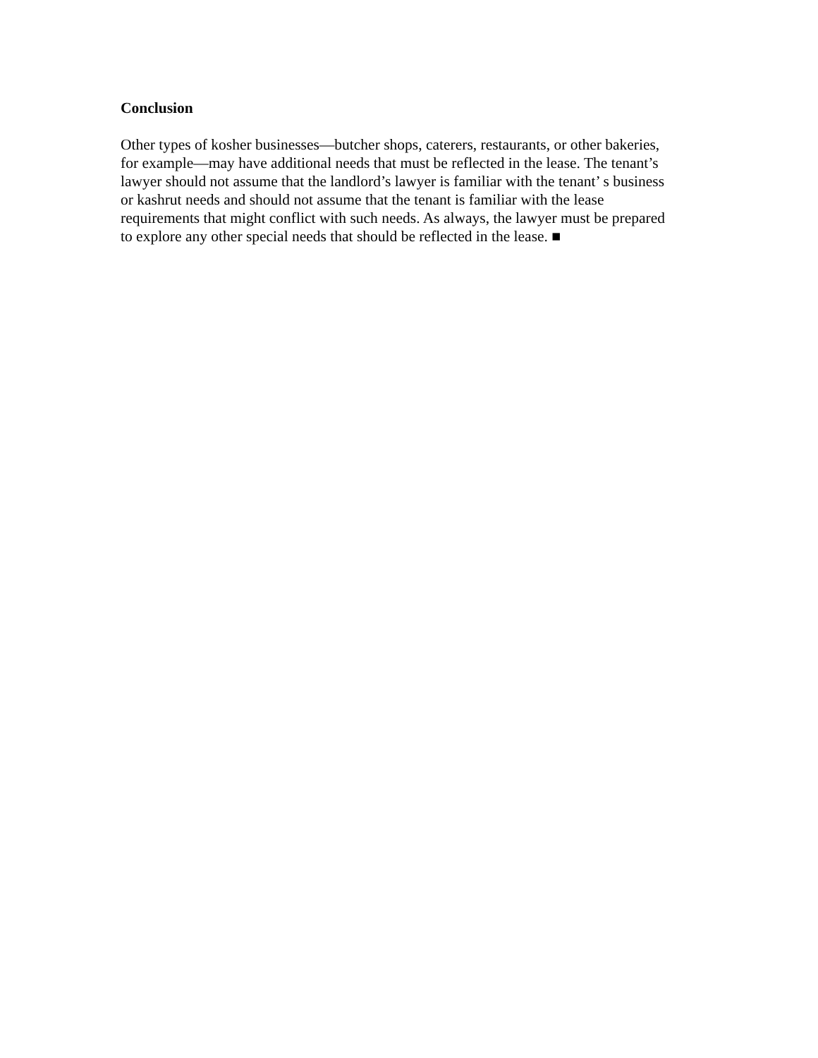Conclusion
Other types of kosher businesses—butcher shops, caterers, restaurants, or other bakeries,
for example—may have additional needs that must be reflected in the lease. The tenant’s
lawyer should not assume that the landlord’s lawyer is familiar with the tenant’ s business
or kashrut needs and should not assume that the tenant is familiar with the lease
requirements that might conflict with such needs. As always, the lawyer must be prepared
to explore any other special needs that should be reflected in the lease. ■